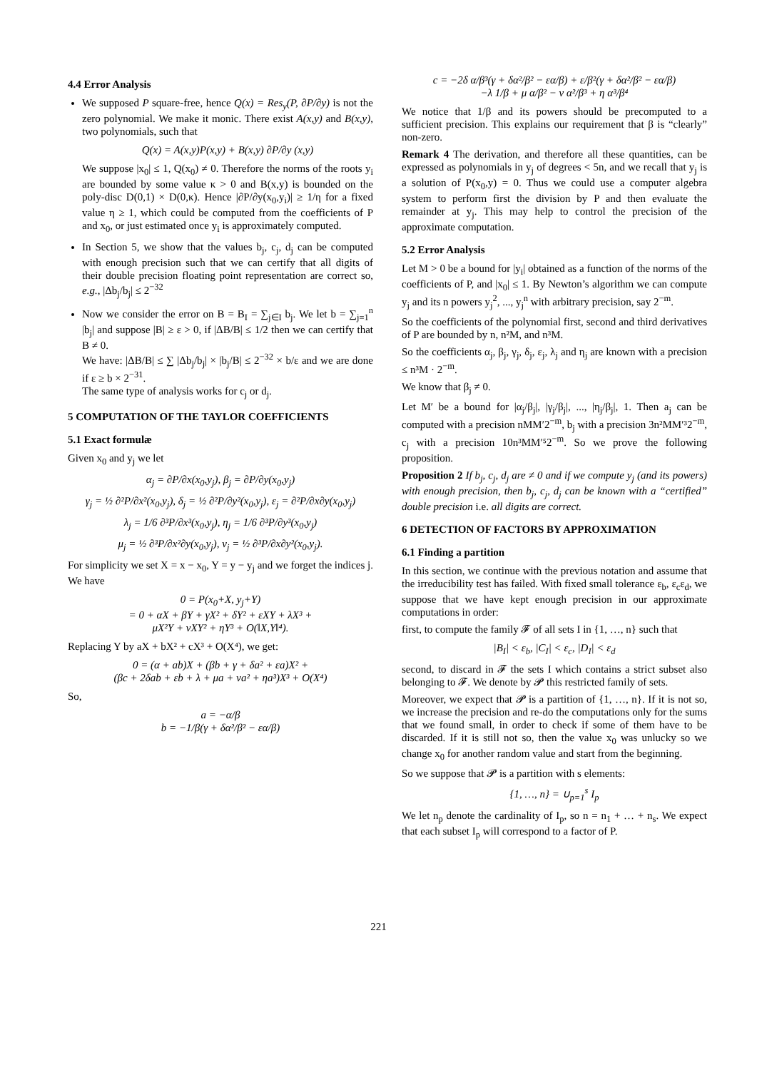4.4 Error Analysis
We supposed P square-free, hence Q(x) = Res<sub>y</sub>(P, ∂P/∂y) is not the zero polynomial. We make it monic. There exist A(x,y) and B(x,y), two polynomials, such that
Q(x) = A(x,y)P(x,y) + B(x,y) ∂P/∂y (x,y)
We suppose |x<sub>0</sub>| ≤ 1, Q(x<sub>0</sub>) ≠ 0. Therefore the norms of the roots y<sub>i</sub> are bounded by some value κ > 0 and B(x,y) is bounded on the poly-disc D(0,1) × D(0,κ). Hence |∂P/∂y(x<sub>0</sub>,y<sub>i</sub>)| ≥ 1/η for a fixed value η ≥ 1, which could be computed from the coefficients of P and x<sub>0</sub>, or just estimated once y<sub>i</sub> is approximately computed.
In Section 5, we show that the values b<sub>j</sub>, c<sub>j</sub>, d<sub>j</sub> can be computed with enough precision such that we can certify that all digits of their double precision floating point representation are correct so, e.g., |Δb<sub>j</sub>/b<sub>j</sub>| ≤ 2<sup>−32</sup>
Now we consider the error on B = B<sub>I</sub> = ∑<sub>j∈I</sub> b<sub>j</sub>. We let b = ∑<sub>j=1</sub><sup>n</sup> |b<sub>j</sub>| and suppose |B| ≥ ε > 0, if |ΔB/B| ≤ 1/2 then we can certify that B ≠ 0.
We have: |ΔB/B| ≤ ∑ |Δb<sub>j</sub>/b<sub>j</sub>| × |b<sub>j</sub>/B| ≤ 2<sup>−32</sup> × b/ε and we are done if ε ≥ b × 2<sup>−31</sup>.
The same type of analysis works for c<sub>j</sub> or d<sub>j</sub>.
5 COMPUTATION OF THE TAYLOR COEFFICIENTS
5.1 Exact formulæ
Given x<sub>0</sub> and y<sub>j</sub> we let
α<sub>j</sub> = ∂P/∂x(x<sub>0</sub>,y<sub>j</sub>), β<sub>j</sub> = ∂P/∂y(x<sub>0</sub>,y<sub>j</sub>)
γ<sub>j</sub> = ½ ∂²P/∂x²(x<sub>0</sub>,y<sub>j</sub>), δ<sub>j</sub> = ½ ∂²P/∂y²(x<sub>0</sub>,y<sub>j</sub>), ε<sub>j</sub> = ∂²P/∂x∂y(x<sub>0</sub>,y<sub>j</sub>)
λ<sub>j</sub> = 1/6 ∂³P/∂x³(x<sub>0</sub>,y<sub>j</sub>), η<sub>j</sub> = 1/6 ∂³P/∂y³(x<sub>0</sub>,y<sub>j</sub>)
μ<sub>j</sub> = ½ ∂³P/∂x²∂y(x<sub>0</sub>,y<sub>j</sub>), ν<sub>j</sub> = ½ ∂³P/∂x∂y²(x<sub>0</sub>,y<sub>j</sub>).
For simplicity we set X = x − x<sub>0</sub>, Y = y − y<sub>j</sub> and we forget the indices j. We have
0 = P(x<sub>0</sub>+X, y<sub>j</sub>+Y)
= 0 + αX + βY + γX² + δY² + εXY + λX³ +
μX²Y + νXY² + ηY³ + O(‖X,Y‖⁴).
Replacing Y by aX + bX² + cX³ + O(X⁴), we get:
0 = (α + ab)X + (βb + γ + δa² + εa)X² +
(βc + 2δab + εb + λ + μa + νa² + ηa³)X³ + O(X⁴)
So,
a = −α/β
b = −1/β(γ + δα²/β² − εα/β)
c = −2δ α/β³(γ + δα²/β² − εα/β) + ε/β²(γ + δα²/β² − εα/β)
−λ 1/β + μ α/β² − ν α²/β³ + η α³/β⁴
We notice that 1/β and its powers should be precomputed to a sufficient precision. This explains our requirement that β is “clearly” non-zero.
Remark 4 The derivation, and therefore all these quantities, can be expressed as polynomials in y<sub>j</sub> of degrees < 5n, and we recall that y<sub>j</sub> is a solution of P(x<sub>0</sub>,y) = 0. Thus we could use a computer algebra system to perform first the division by P and then evaluate the remainder at y<sub>j</sub>. This may help to control the precision of the approximate computation.
5.2 Error Analysis
Let M > 0 be a bound for |y<sub>i</sub>| obtained as a function of the norms of the coefficients of P, and |x<sub>0</sub>| ≤ 1. By Newton’s algorithm we can compute y<sub>j</sub> and its n powers y<sub>j</sub><sup>2</sup>, ..., y<sub>j</sub><sup>n</sup> with arbitrary precision, say 2<sup>−m</sup>.
So the coefficients of the polynomial first, second and third derivatives of P are bounded by n, n²M, and n³M.
So the coefficients α<sub>j</sub>, β<sub>j</sub>, γ<sub>j</sub>, δ<sub>j</sub>, ε<sub>j</sub>, λ<sub>j</sub> and η<sub>j</sub> are known with a precision ≤ n³M · 2<sup>−m</sup>.
We know that β<sub>j</sub> ≠ 0.
Let M′ be a bound for |α<sub>j</sub>/β<sub>j</sub>|, |γ<sub>j</sub>/β<sub>j</sub>|, ..., |η<sub>j</sub>/β<sub>j</sub>|, 1. Then a<sub>j</sub> can be computed with a precision nMM′2<sup>−m</sup>, b<sub>j</sub> with a precision 3n²MM′³2<sup>−m</sup>, c<sub>j</sub> with a precision 10n³MM′⁵2<sup>−m</sup>. So we prove the following proposition.
Proposition 2 If b<sub>j</sub>, c<sub>j</sub>, d<sub>j</sub> are ≠ 0 and if we compute y<sub>j</sub> (and its powers) with enough precision, then b<sub>j</sub>, c<sub>j</sub>, d<sub>j</sub> can be known with a “certified” double precision i.e. all digits are correct.
6 DETECTION OF FACTORS BY APPROXIMATION
6.1 Finding a partition
In this section, we continue with the previous notation and assume that the irreducibility test has failed. With fixed small tolerance ε<sub>b</sub>, ε<sub>c</sub>ε<sub>d</sub>, we suppose that we have kept enough precision in our approximate computations in order:
first, to compute the family 𝓕 of all sets I in {1, …, n} such that
|B<sub>I</sub>| < ε<sub>b</sub>, |C<sub>I</sub>| < ε<sub>c</sub>, |D<sub>I</sub>| < ε<sub>d</sub>
second, to discard in 𝓕 the sets I which contains a strict subset also belonging to 𝓕. We denote by 𝓟 this restricted family of sets.
Moreover, we expect that 𝓟 is a partition of {1, …, n}. If it is not so, we increase the precision and re-do the computations only for the sums that we found small, in order to check if some of them have to be discarded. If it is still not so, then the value x<sub>0</sub> was unlucky so we change x<sub>0</sub> for another random value and start from the beginning.
So we suppose that 𝓟 is a partition with s elements:
{1, …, n} = ∪<sub>p=1</sub><sup>s</sup> I<sub>p</sub>
We let n<sub>p</sub> denote the cardinality of I<sub>p</sub>, so n = n<sub>1</sub> + … + n<sub>s</sub>. We expect that each subset I<sub>p</sub> will correspond to a factor of P.
221